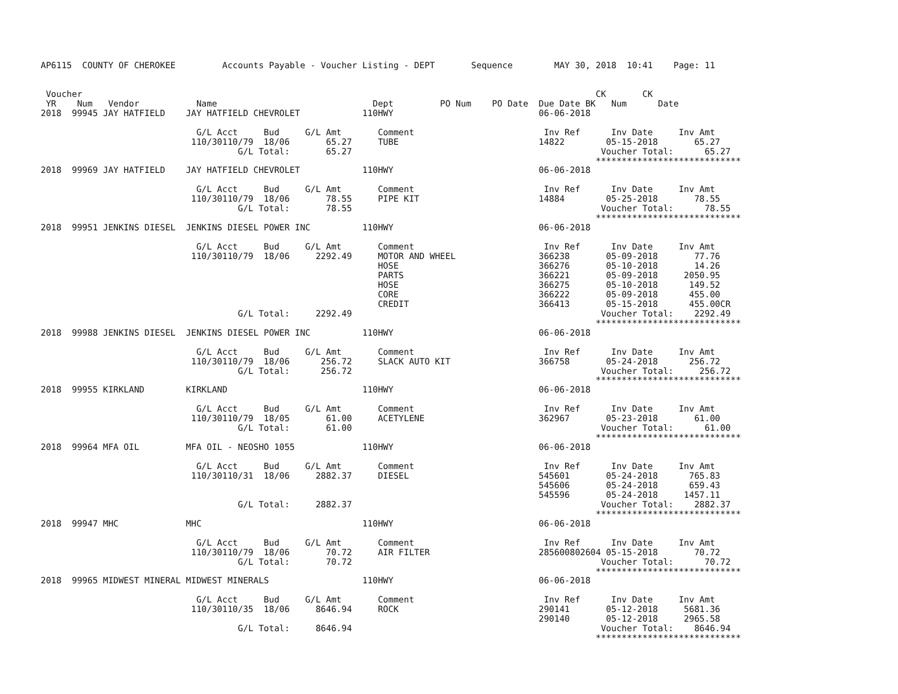AP6115  COUNTY OF CHEROKEE         Accounts Payable - Voucher Listing - DEPT       Sequence        MAY 30, 2018  10:41    Page: 11


 Voucher                                                                                                   CK       CK
 YR    Num   Vendor           Name                              Dept         PO Num    PO Date  Due Date BK   Num      Date
2018  99945 JAY HATFIELD    JAY HATFIELD CHEVROLET            110HWY                            06-06-2018

                              G/L Acct     Bud     G/L Amt       Comment                         Inv Ref      Inv Date     Inv Amt
                             110/30110/79  18/06       65.27     TUBE                           14822        05-15-2018       65.27
                                      G/L Total:       65.27                                                Voucher Total:      65.27
                                                                                                           ****************************
2018  99969 JAY HATFIELD    JAY HATFIELD CHEVROLET            110HWY                            06-06-2018

                              G/L Acct     Bud     G/L Amt       Comment                         Inv Ref      Inv Date     Inv Amt
                             110/30110/79  18/06       78.55     PIPE KIT                       14884        05-25-2018       78.55
                                      G/L Total:       78.55                                                Voucher Total:      78.55
                                                                                                           ****************************
2018  99951 JENKINS DIESEL  JENKINS DIESEL POWER INC          110HWY                            06-06-2018

                              G/L Acct     Bud     G/L Amt       Comment                         Inv Ref      Inv Date     Inv Amt
                             110/30110/79  18/06     2292.49     MOTOR AND WHEEL                366238       05-09-2018       77.76
                                                                 HOSE                           366276       05-10-2018       14.26
                                                                 PARTS                          366221       05-09-2018     2050.95
                                                                 HOSE                           366275       05-10-2018      149.52
                                                                 CORE                           366222       05-09-2018      455.00
                                                                 CREDIT                         366413       05-15-2018      455.00CR
                                      G/L Total:     2292.49                                                Voucher Total:    2292.49
                                                                                                           ****************************
2018  99988 JENKINS DIESEL  JENKINS DIESEL POWER INC          110HWY                            06-06-2018

                              G/L Acct     Bud     G/L Amt       Comment                         Inv Ref      Inv Date     Inv Amt
                             110/30110/79  18/06      256.72     SLACK AUTO KIT                 366758       05-24-2018      256.72
                                      G/L Total:      256.72                                                Voucher Total:     256.72
                                                                                                           ****************************
2018  99955 KIRKLAND        KIRKLAND                          110HWY                            06-06-2018

                              G/L Acct     Bud     G/L Amt       Comment                         Inv Ref      Inv Date     Inv Amt
                             110/30110/79  18/05       61.00     ACETYLENE                      362967       05-23-2018       61.00
                                      G/L Total:       61.00                                                Voucher Total:      61.00
                                                                                                           ****************************
2018  99964 MFA OIL         MFA OIL - NEOSHO 1055             110HWY                            06-06-2018

                              G/L Acct     Bud     G/L Amt       Comment                         Inv Ref      Inv Date     Inv Amt
                             110/30110/31  18/06     2882.37     DIESEL                         545601       05-24-2018      765.83
                                                                                                545606       05-24-2018      659.43
                                                                                                545596       05-24-2018     1457.11
                                      G/L Total:     2882.37                                                Voucher Total:    2882.37
                                                                                                           ****************************
2018  99947 MHC             MHC                               110HWY                            06-06-2018

                              G/L Acct     Bud     G/L Amt       Comment                         Inv Ref      Inv Date     Inv Amt
                             110/30110/79  18/06       70.72     AIR FILTER                     285600802604 05-15-2018       70.72
                                      G/L Total:       70.72                                                Voucher Total:      70.72
                                                                                                           ****************************
2018  99965 MIDWEST MINERAL MIDWEST MINERALS                  110HWY                            06-06-2018

                              G/L Acct     Bud     G/L Amt       Comment                         Inv Ref      Inv Date     Inv Amt
                             110/30110/35  18/06     8646.94     ROCK                           290141       05-12-2018     5681.36
                                                                                                290140       05-12-2018     2965.58
                                      G/L Total:     8646.94                                                Voucher Total:    8646.94
                                                                                                           ****************************